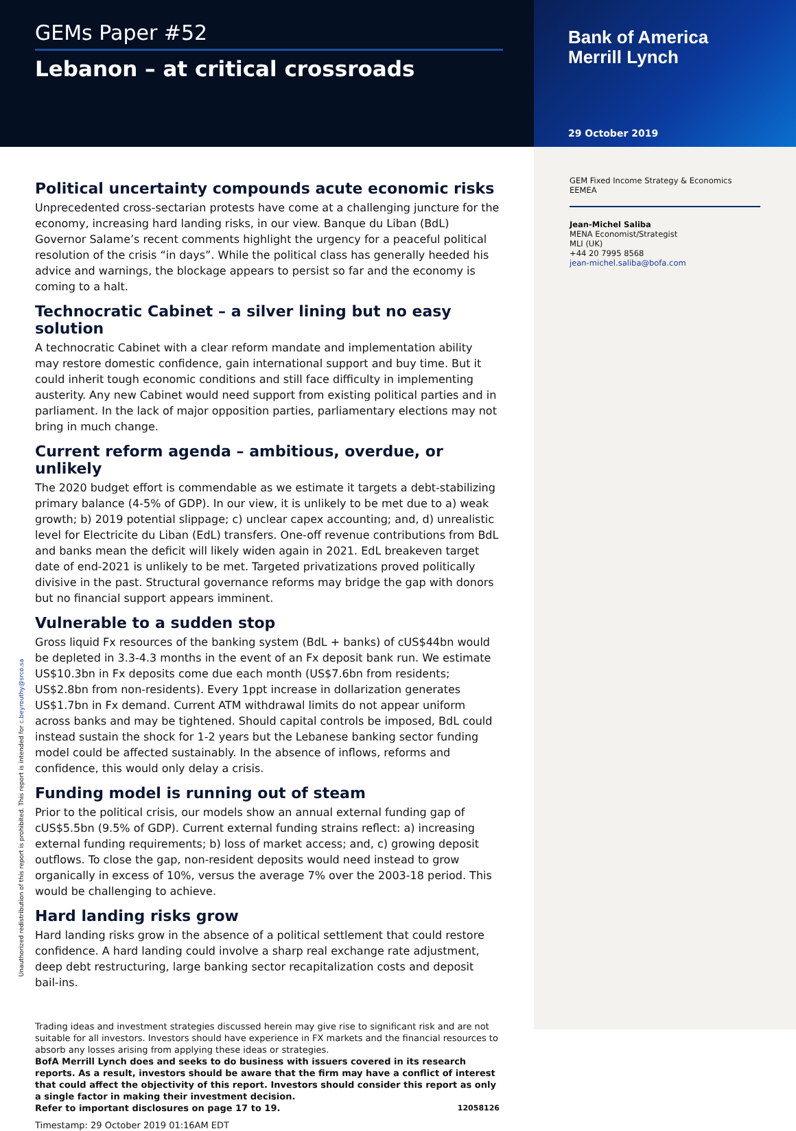GEMs Paper #52
Lebanon – at critical crossroads
Bank of America
Merrill Lynch
29 October 2019
Political uncertainty compounds acute economic risks
Unprecedented cross-sectarian protests have come at a challenging juncture for the economy, increasing hard landing risks, in our view. Banque du Liban (BdL) Governor Salame’s recent comments highlight the urgency for a peaceful political resolution of the crisis “in days”. While the political class has generally heeded his advice and warnings, the blockage appears to persist so far and the economy is coming to a halt.
Technocratic Cabinet – a silver lining but no easy solution
A technocratic Cabinet with a clear reform mandate and implementation ability may restore domestic confidence, gain international support and buy time. But it could inherit tough economic conditions and still face difficulty in implementing austerity. Any new Cabinet would need support from existing political parties and in parliament. In the lack of major opposition parties, parliamentary elections may not bring in much change.
Current reform agenda – ambitious, overdue, or unlikely
The 2020 budget effort is commendable as we estimate it targets a debt-stabilizing primary balance (4-5% of GDP). In our view, it is unlikely to be met due to a) weak growth; b) 2019 potential slippage; c) unclear capex accounting; and, d) unrealistic level for Electricite du Liban (EdL) transfers. One-off revenue contributions from BdL and banks mean the deficit will likely widen again in 2021. EdL breakeven target date of end-2021 is unlikely to be met. Targeted privatizations proved politically divisive in the past. Structural governance reforms may bridge the gap with donors but no financial support appears imminent.
Vulnerable to a sudden stop
Gross liquid Fx resources of the banking system (BdL + banks) of cUS$44bn would be depleted in 3.3-4.3 months in the event of an Fx deposit bank run. We estimate US$10.3bn in Fx deposits come due each month (US$7.6bn from residents; US$2.8bn from non-residents). Every 1ppt increase in dollarization generates US$1.7bn in Fx demand. Current ATM withdrawal limits do not appear uniform across banks and may be tightened. Should capital controls be imposed, BdL could instead sustain the shock for 1-2 years but the Lebanese banking sector funding model could be affected sustainably. In the absence of inflows, reforms and confidence, this would only delay a crisis.
Funding model is running out of steam
Prior to the political crisis, our models show an annual external funding gap of cUS$5.5bn (9.5% of GDP). Current external funding strains reflect: a) increasing external funding requirements; b) loss of market access; and, c) growing deposit outflows. To close the gap, non-resident deposits would need instead to grow organically in excess of 10%, versus the average 7% over the 2003-18 period. This would be challenging to achieve.
Hard landing risks grow
Hard landing risks grow in the absence of a political settlement that could restore confidence. A hard landing could involve a sharp real exchange rate adjustment, deep debt restructuring, large banking sector recapitalization costs and deposit bail-ins.
Trading ideas and investment strategies discussed herein may give rise to significant risk and are not suitable for all investors. Investors should have experience in FX markets and the financial resources to absorb any losses arising from applying these ideas or strategies.
BofA Merrill Lynch does and seeks to do business with issuers covered in its research reports. As a result, investors should be aware that the firm may have a conflict of interest that could affect the objectivity of this report. Investors should consider this report as only a single factor in making their investment decision.
Refer to important disclosures on page 17 to 19. 12058126
Timestamp: 29 October 2019 01:16AM EDT
GEM Fixed Income Strategy & Economics
EEMEA
Jean-Michel Saliba
MENA Economist/Strategist
MLI (UK)
+44 20 7995 8568
jean-michel.saliba@bofa.com
Unauthorized redistribution of this report is prohibited. This report is intended for c.beyrouthy@srco.sa